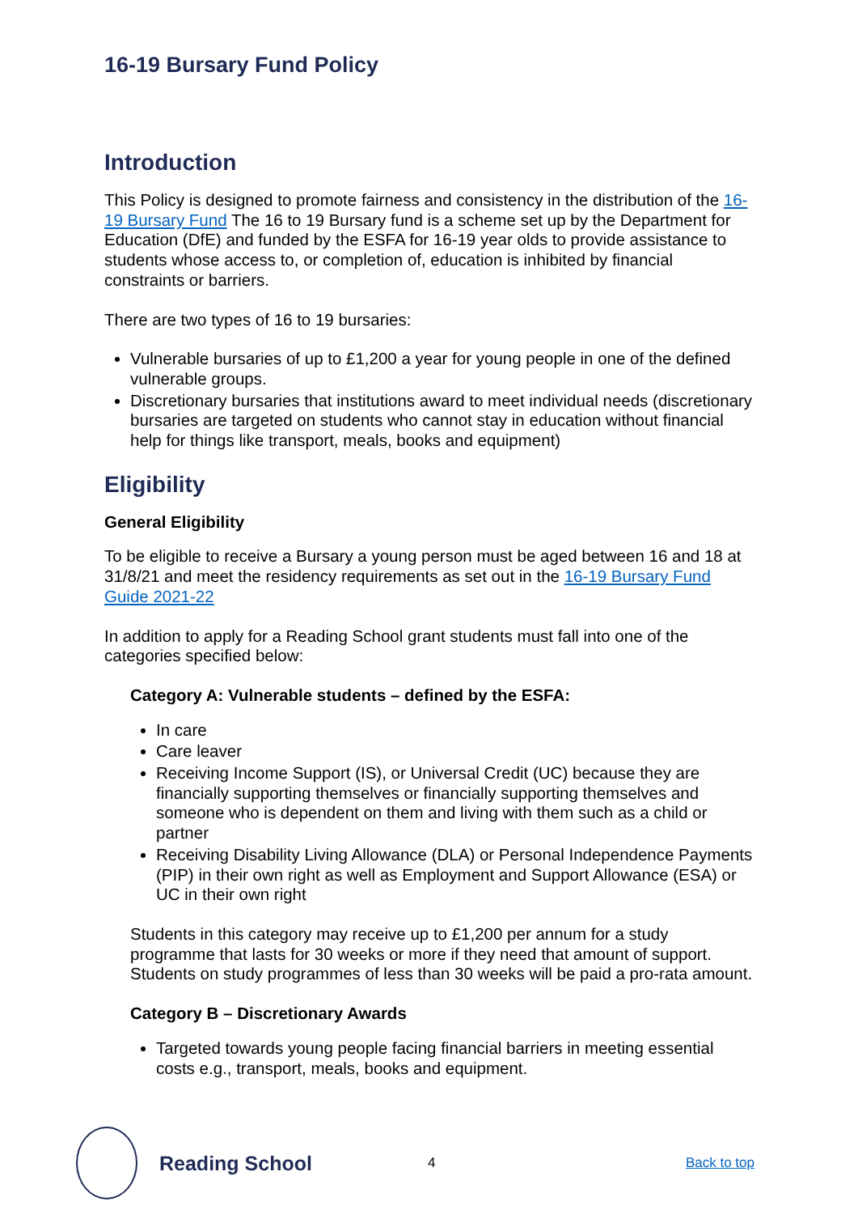16-19 Bursary Fund Policy
Introduction
This Policy is designed to promote fairness and consistency in the distribution of the 16-19 Bursary Fund The 16 to 19 Bursary fund is a scheme set up by the Department for Education (DfE) and funded by the ESFA for 16-19 year olds to provide assistance to students whose access to, or completion of, education is inhibited by financial constraints or barriers.
There are two types of 16 to 19 bursaries:
Vulnerable bursaries of up to £1,200 a year for young people in one of the defined vulnerable groups.
Discretionary bursaries that institutions award to meet individual needs (discretionary bursaries are targeted on students who cannot stay in education without financial help for things like transport, meals, books and equipment)
Eligibility
General Eligibility
To be eligible to receive a Bursary a young person must be aged between 16 and 18 at 31/8/21 and meet the residency requirements as set out in the 16-19 Bursary Fund Guide 2021-22
In addition to apply for a Reading School grant students must fall into one of the categories specified below:
Category A: Vulnerable students – defined by the ESFA:
In care
Care leaver
Receiving Income Support (IS), or Universal Credit (UC) because they are financially supporting themselves or financially supporting themselves and someone who is dependent on them and living with them such as a child or partner
Receiving Disability Living Allowance (DLA) or Personal Independence Payments (PIP) in their own right as well as Employment and Support Allowance (ESA) or UC in their own right
Students in this category may receive up to £1,200 per annum for a study programme that lasts for 30 weeks or more if they need that amount of support. Students on study programmes of less than 30 weeks will be paid a pro-rata amount.
Category B – Discretionary Awards
Targeted towards young people facing financial barriers in meeting essential costs e.g., transport, meals, books and equipment.
Reading School
4 Back to top